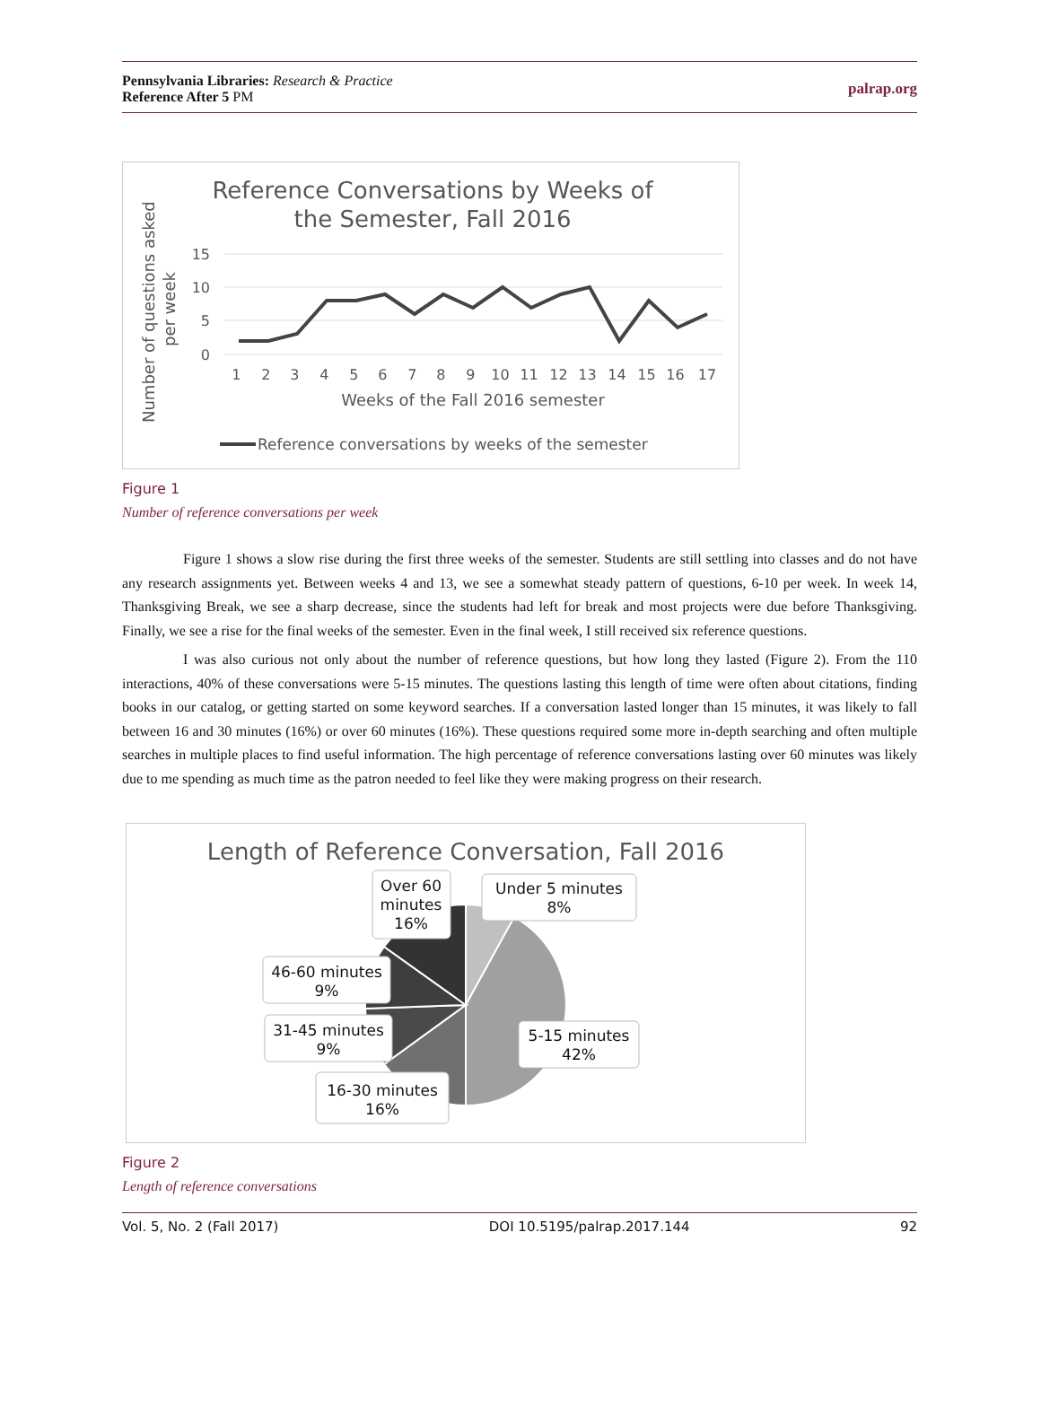Pennsylvania Libraries: Research & Practice
Reference After 5 PM
palrap.org
Reference Conversations by Weeks of
the Semester, Fall 2016
Number of questions asked
per week
15
10
5
0
1 2 3 4 5 6 7 8 9 10 11 12 13 14 15 16 17
Weeks of the Fall 2016 semester
Reference conversations by weeks of the semester
Figure 1
Number of reference conversations per week
Figure 1 shows a slow rise during the first three weeks of the semester. Students are still settling into classes and do not have any research assignments yet. Between weeks 4 and 13, we see a somewhat steady pattern of questions, 6-10 per week. In week 14, Thanksgiving Break, we see a sharp decrease, since the students had left for break and most projects were due before Thanksgiving. Finally, we see a rise for the final weeks of the semester. Even in the final week, I still received six reference questions.
I was also curious not only about the number of reference questions, but how long they lasted (Figure 2). From the 110 interactions, 40% of these conversations were 5-15 minutes. The questions lasting this length of time were often about citations, finding books in our catalog, or getting started on some keyword searches. If a conversation lasted longer than 15 minutes, it was likely to fall between 16 and 30 minutes (16%) or over 60 minutes (16%). These questions required some more in-depth searching and often multiple searches in multiple places to find useful information. The high percentage of reference conversations lasting over 60 minutes was likely due to me spending as much time as the patron needed to feel like they were making progress on their research.
Length of Reference Conversation, Fall 2016
Under 5 minutes
8%
5-15 minutes
42%
16-30 minutes
16%
31-45 minutes
9%
46-60 minutes
9%
Over 60
minutes
16%
Figure 2
Length of reference conversations
Vol. 5, No. 2 (Fall 2017) DOI 10.5195/palrap.2017.144 92